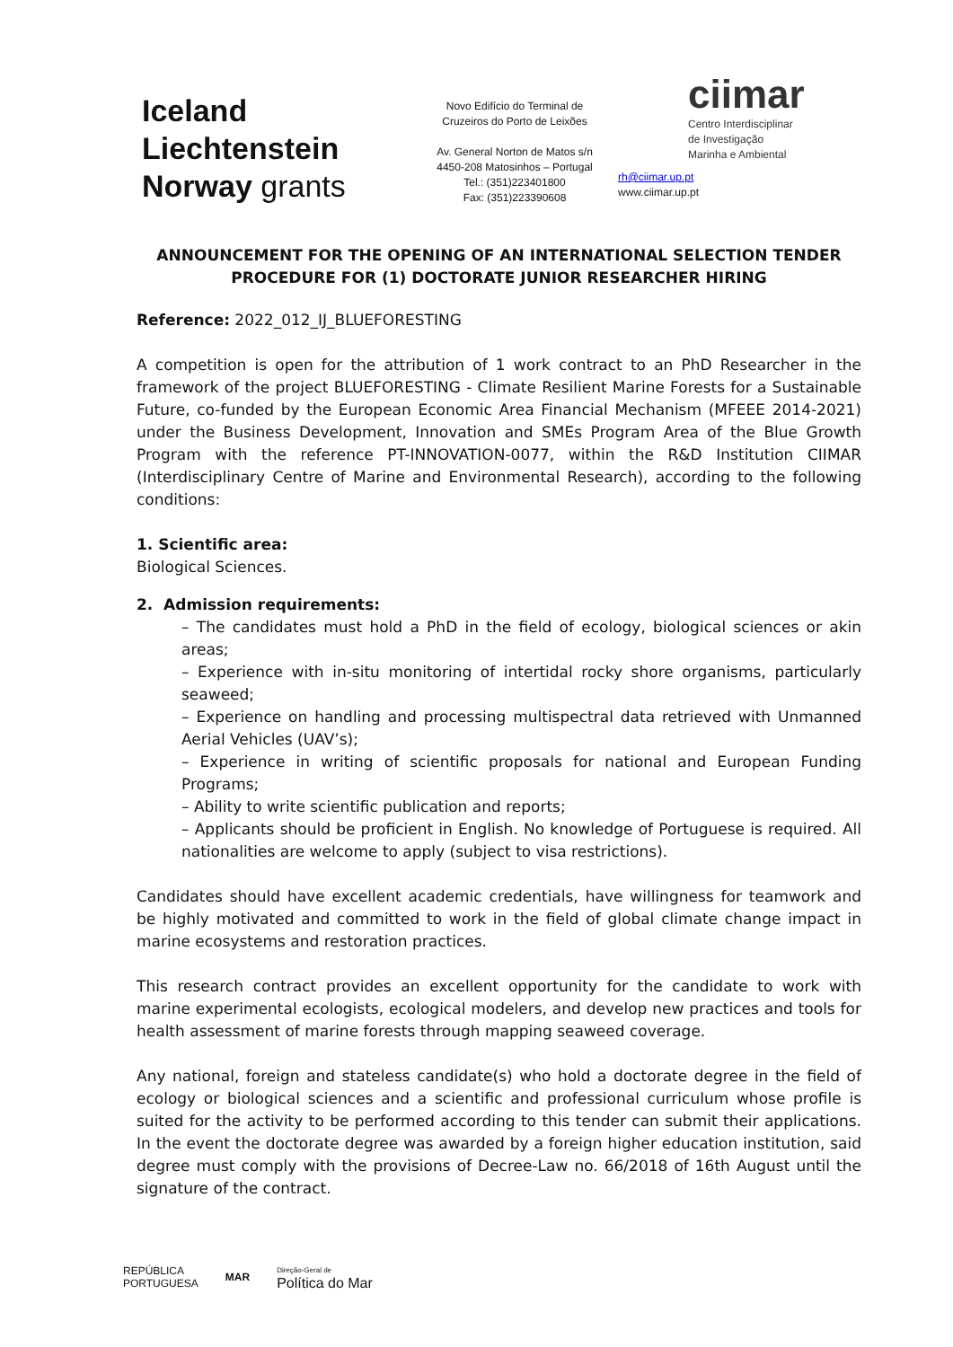Iceland
Liechtenstein
Norway grants
Novo Edifício do Terminal de
Cruzeiros do Porto de Leixões
Av. General Norton de Matos s/n
4450-208 Matosinhos – Portugal
Tel.: (351)223401800
Fax: (351)223390608
ciimar
Centro Interdisciplinar
de Investigação
Marinha e Ambiental
rh@ciimar.up.pt
www.ciimar.up.pt
ANNOUNCEMENT FOR THE OPENING OF AN INTERNATIONAL SELECTION TENDER PROCEDURE FOR (1) DOCTORATE JUNIOR RESEARCHER HIRING
Reference: 2022_012_IJ_BLUEFORESTING
A competition is open for the attribution of 1 work contract to an PhD Researcher in the framework of the project BLUEFORESTING - Climate Resilient Marine Forests for a Sustainable Future, co-funded by the European Economic Area Financial Mechanism (MFEEE 2014-2021) under the Business Development, Innovation and SMEs Program Area of the Blue Growth Program with the reference PT-INNOVATION-0077, within the R&D Institution CIIMAR (Interdisciplinary Centre of Marine and Environmental Research), according to the following conditions:
1. Scientific area:
Biological Sciences.
2. Admission requirements:
– The candidates must hold a PhD in the field of ecology, biological sciences or akin areas;
– Experience with in-situ monitoring of intertidal rocky shore organisms, particularly seaweed;
– Experience on handling and processing multispectral data retrieved with Unmanned Aerial Vehicles (UAV’s);
– Experience in writing of scientific proposals for national and European Funding Programs;
– Ability to write scientific publication and reports;
– Applicants should be proficient in English. No knowledge of Portuguese is required. All nationalities are welcome to apply (subject to visa restrictions).
Candidates should have excellent academic credentials, have willingness for teamwork and be highly motivated and committed to work in the field of global climate change impact in marine ecosystems and restoration practices.
This research contract provides an excellent opportunity for the candidate to work with marine experimental ecologists, ecological modelers, and develop new practices and tools for health assessment of marine forests through mapping seaweed coverage.
Any national, foreign and stateless candidate(s) who hold a doctorate degree in the field of ecology or biological sciences and a scientific and professional curriculum whose profile is suited for the activity to be performed according to this tender can submit their applications. In the event the doctorate degree was awarded by a foreign higher education institution, said degree must comply with the provisions of Decree-Law no. 66/2018 of 16th August until the signature of the contract.
REPÚBLICA
PORTUGUESA
MAR
Direção-Geral de
Política do Mar